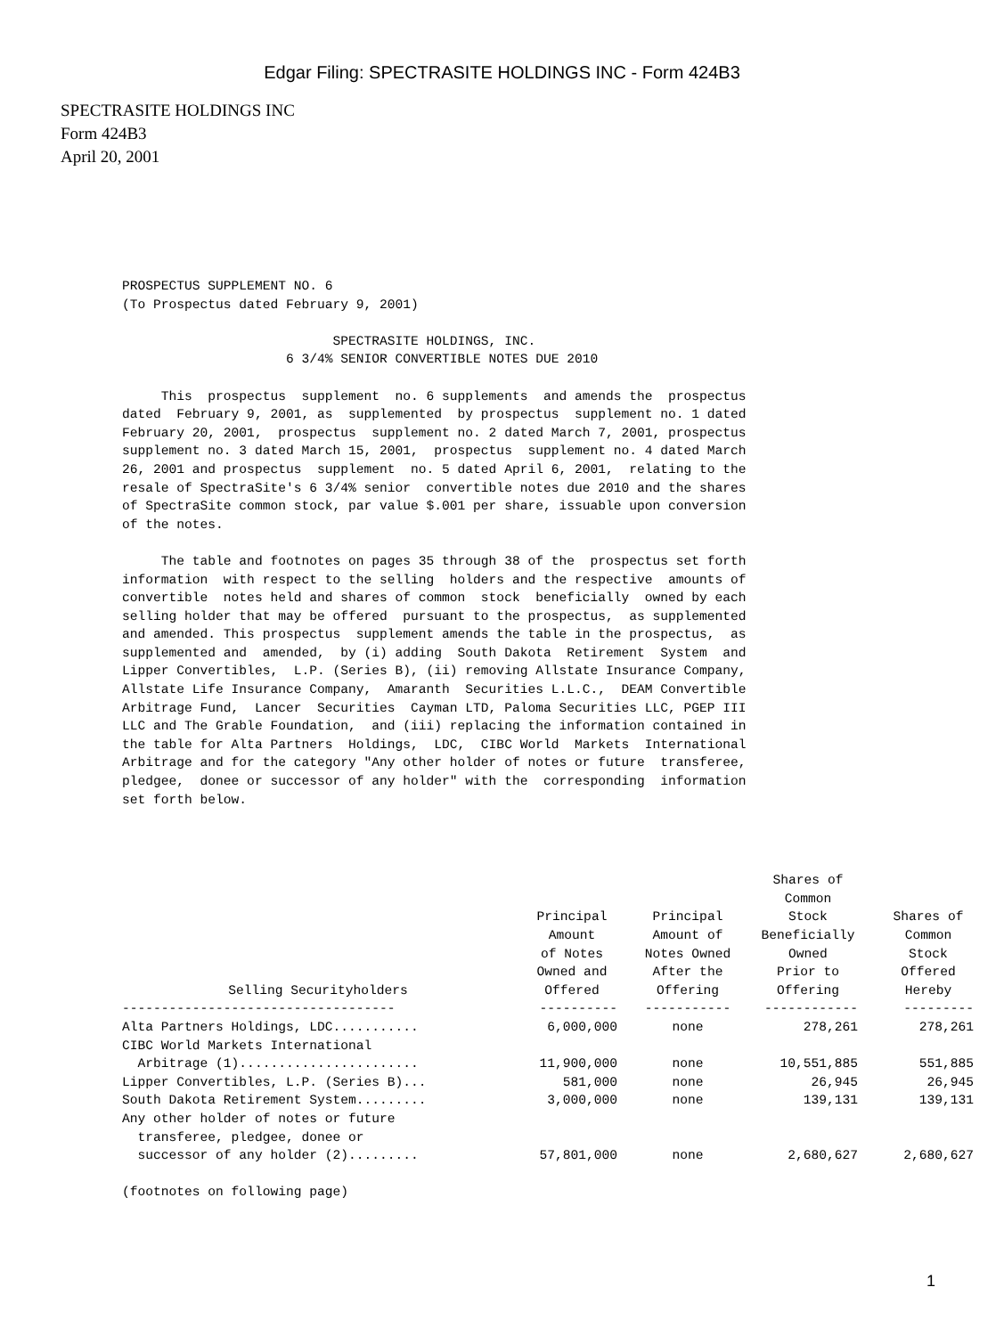Edgar Filing: SPECTRASITE HOLDINGS INC - Form 424B3
SPECTRASITE HOLDINGS INC
Form 424B3
April 20, 2001
PROSPECTUS SUPPLEMENT NO. 6
(To Prospectus dated February 9, 2001)

                           SPECTRASITE HOLDINGS, INC.
                     6 3/4% SENIOR CONVERTIBLE NOTES DUE 2010

     This  prospectus  supplement  no. 6 supplements  and amends the  prospectus
dated  February 9, 2001, as  supplemented  by prospectus  supplement no. 1 dated
February 20, 2001,  prospectus  supplement no. 2 dated March 7, 2001, prospectus
supplement no. 3 dated March 15, 2001,  prospectus  supplement no. 4 dated March
26, 2001 and prospectus  supplement  no. 5 dated April 6, 2001,  relating to the
resale of SpectraSite's 6 3/4% senior  convertible notes due 2010 and the shares
of SpectraSite common stock, par value $.001 per share, issuable upon conversion
of the notes.

     The table and footnotes on pages 35 through 38 of the  prospectus set forth
information  with respect to the selling  holders and the respective  amounts of
convertible  notes held and shares of common  stock  beneficially  owned by each
selling holder that may be offered  pursuant to the prospectus,  as supplemented
and amended. This prospectus  supplement amends the table in the prospectus,  as
supplemented and  amended,  by (i) adding  South Dakota  Retirement  System  and
Lipper Convertibles,  L.P. (Series B), (ii) removing Allstate Insurance Company,
Allstate Life Insurance Company,  Amaranth  Securities L.L.C.,  DEAM Convertible
Arbitrage Fund,  Lancer  Securities  Cayman LTD, Paloma Securities LLC, PGEP III
LLC and The Grable Foundation,  and (iii) replacing the information contained in
the table for Alta Partners  Holdings,  LDC,  CIBC World  Markets  International
Arbitrage and for the category "Any other holder of notes or future  transferee,
pledgee,  donee or successor of any holder" with the  corresponding  information
set forth below.
| Selling Securityholders | Principal Amount of Notes Owned and Offered | Principal Amount of Notes Owned After the Offering | Shares of Common Stock Beneficially Owned Prior to Offering | Shares of Common Stock Offered Hereby |
| --- | --- | --- | --- | --- |
| ----------------------------------- | ---------- | ----------- | ------------ | --------- |
| Alta Partners Holdings, LDC........... | 6,000,000 | none | 278,261 | 278,261 |
| CIBC World Markets International Arbitrage (1)....................... | 11,900,000 | none | 10,551,885 | 551,885 |
| Lipper Convertibles, L.P. (Series B)... | 581,000 | none | 26,945 | 26,945 |
| South Dakota Retirement System......... | 3,000,000 | none | 139,131 | 139,131 |
| Any other holder of notes or future transferee, pledgee, donee or successor of any holder (2)......... | 57,801,000 | none | 2,680,627 | 2,680,627 |
(footnotes on following page)
1